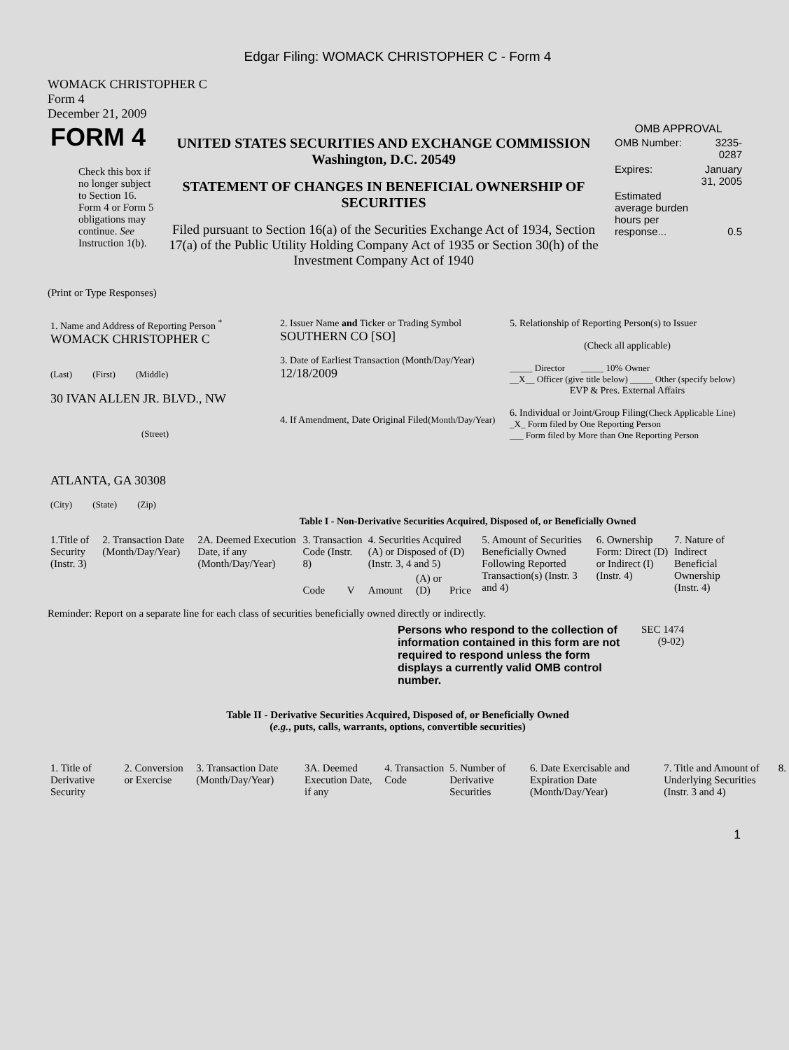Edgar Filing: WOMACK CHRISTOPHER C - Form 4
WOMACK CHRISTOPHER C
Form 4
December 21, 2009
| FORM 4 Check this box if no longer subject to Section 16. Form 4 or Form 5 obligations may continue. See Instruction 1(b). | UNITED STATES SECURITIES AND EXCHANGE COMMISSION Washington, D.C. 20549 STATEMENT OF CHANGES IN BENEFICIAL OWNERSHIP OF SECURITIES Filed pursuant to Section 16(a) of the Securities Exchange Act of 1934, Section 17(a) of the Public Utility Holding Company Act of 1935 or Section 30(h) of the Investment Company Act of 1940 | OMB APPROVAL / OMB Number: / 3235-0287 / / Expires: / January 31, 2005 / / Estimated average burden hours per response... / 0.5 / |
(Print or Type Responses)
| 1. Name and Address of Reporting Person <sup>*</sup> WOMACK CHRISTOPHER C (Last) (First) (Middle) 30 IVAN ALLEN JR. BLVD., NW (Street) ATLANTA, GA 30308 (City) (State) (Zip) | 2. Issuer Name and Ticker or Trading Symbol SOUTHERN CO [SO] 3. Date of Earliest Transaction (Month/Day/Year) 12/18/2009 4. If Amendment, Date Original Filed (Month/Day/Year) | 5. Relationship of Reporting Person(s) to Issuer (Check all applicable) _____ Director _____ 10% Owner __X__ Officer (give title below) _____ Other (specify below) EVP & Pres. External Affairs 6. Individual or Joint/Group Filing (Check Applicable Line) _X_ Form filed by One Reporting Person ___ Form filed by More than One Reporting Person |
Table I - Non-Derivative Securities Acquired, Disposed of, or Beneficially Owned
| 1.Title of Security (Instr. 3) | 2. Transaction Date (Month/Day/Year) | 2A. Deemed Execution Date, if any (Month/Day/Year) | 3. Transaction Code (Instr. 8) | | 4. Securities Acquired (A) or Disposed of (D) (Instr. 3, 4 and 5) | | | 5. Amount of Securities Beneficially Owned Following Reported Transaction(s) (Instr. 3 and 4) | 6. Ownership Form: Direct (D) or Indirect (I) (Instr. 4) | 7. Nature of Indirect Beneficial Ownership (Instr. 4) |
| --- | --- | --- | --- | --- | --- | --- | --- | --- | --- | --- |
| | | | Code | V | Amount | (A) or (D) | Price | | | |
Reminder: Report on a separate line for each class of securities beneficially owned directly or indirectly.
| Persons who respond to the collection of information contained in this form are not required to respond unless the form displays a currently valid OMB control number. | SEC 1474 (9-02) |
Table II - Derivative Securities Acquired, Disposed of, or Beneficially Owned
(e.g., puts, calls, warrants, options, convertible securities)
| 1. Title of Derivative Security | 2. Conversion or Exercise | 3. Transaction Date (Month/Day/Year) | 3A. Deemed Execution Date, if any | 4. Transaction Code | 5. Number of Derivative Securities | 6. Date Exercisable and Expiration Date (Month/Day/Year) | 7. Title and Amount of Underlying Securities (Instr. 3 and 4) | 8. |
| --- | --- | --- | --- | --- | --- | --- | --- | --- |
1